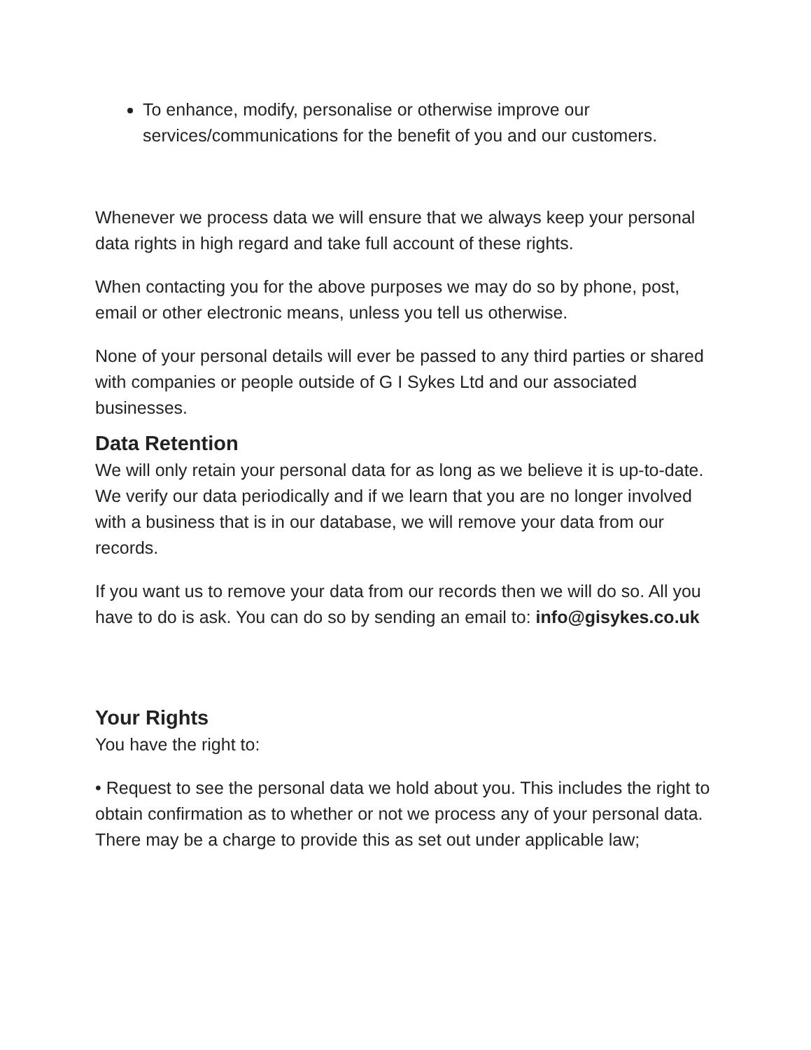To enhance, modify, personalise or otherwise improve our services/communications for the benefit of you and our customers.
Whenever we process data we will ensure that we always keep your personal data rights in high regard and take full account of these rights.
When contacting you for the above purposes we may do so by phone, post, email or other electronic means, unless you tell us otherwise.
None of your personal details will ever be passed to any third parties or shared with companies or people outside of G I Sykes Ltd and our associated businesses.
Data Retention
We will only retain your personal data for as long as we believe it is up-to-date. We verify our data periodically and if we learn that you are no longer involved with a business that is in our database, we will remove your data from our records.
If you want us to remove your data from our records then we will do so. All you have to do is ask. You can do so by sending an email to: info@gisykes.co.uk
Your Rights
You have the right to:
• Request to see the personal data we hold about you. This includes the right to obtain confirmation as to whether or not we process any of your personal data. There may be a charge to provide this as set out under applicable law;